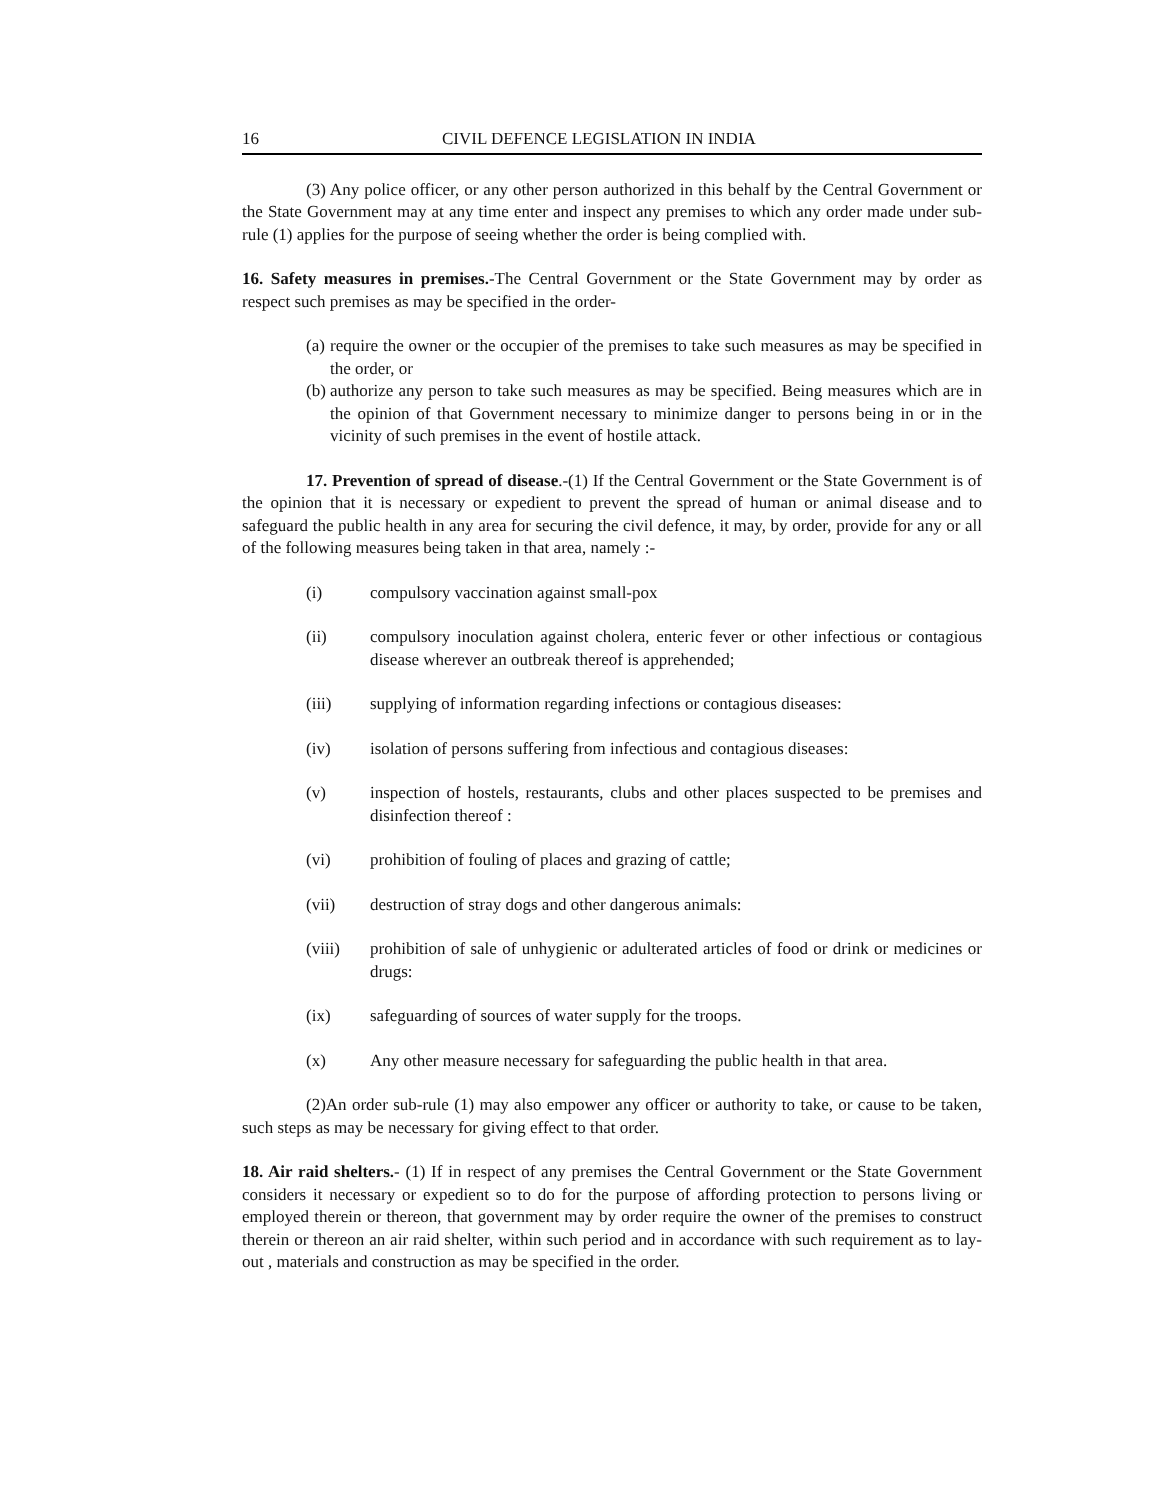16 CIVIL DEFENCE LEGISLATION IN INDIA
(3) Any police officer, or any other person authorized in this behalf by the Central Government or the State Government may at any time enter and inspect any premises to which any order made under sub-rule (1) applies for the purpose of seeing whether the order is being complied with.
16. Safety measures in premises.-The Central Government or the State Government may by order as respect such premises as may be specified in the order-
(a)
require the owner or the occupier of the premises to take such measures as may be specified in the order, or
(b)
authorize any person to take such measures as may be specified. Being measures which are in the opinion of that Government necessary to minimize danger to persons being in or in the vicinity of such premises in the event of hostile attack.
17. Prevention of spread of disease.-(1) If the Central Government or the State Government is of the opinion that it is necessary or expedient to prevent the spread of human or animal disease and to safeguard the public health in any area for securing the civil defence, it may, by order, provide for any or all of the following measures being taken in that area, namely :-
(i) compulsory vaccination against small-pox
(ii) compulsory inoculation against cholera, enteric fever or other infectious or contagious disease wherever an outbreak thereof is apprehended;
(iii) supplying of information regarding infections or contagious diseases:
(iv) isolation of persons suffering from infectious and contagious diseases:
(v) inspection of hostels, restaurants, clubs and other places suspected to be premises and disinfection thereof :
(vi) prohibition of fouling of places and grazing of cattle;
(vii) destruction of stray dogs and other dangerous animals:
(viii) prohibition of sale of unhygienic or adulterated articles of food or drink or medicines or drugs:
(ix) safeguarding of sources of water supply for the troops.
(x) Any other measure necessary for safeguarding the public health in that area.
(2)An order sub-rule (1) may also empower any officer or authority to take, or cause to be taken, such steps as may be necessary for giving effect to that order.
18. Air raid shelters.- (1) If in respect of any premises the Central Government or the State Government considers it necessary or expedient so to do for the purpose of affording protection to persons living or employed therein or thereon, that government may by order require the owner of the premises to construct therein or thereon an air raid shelter, within such period and in accordance with such requirement as to lay-out , materials and construction as may be specified in the order.